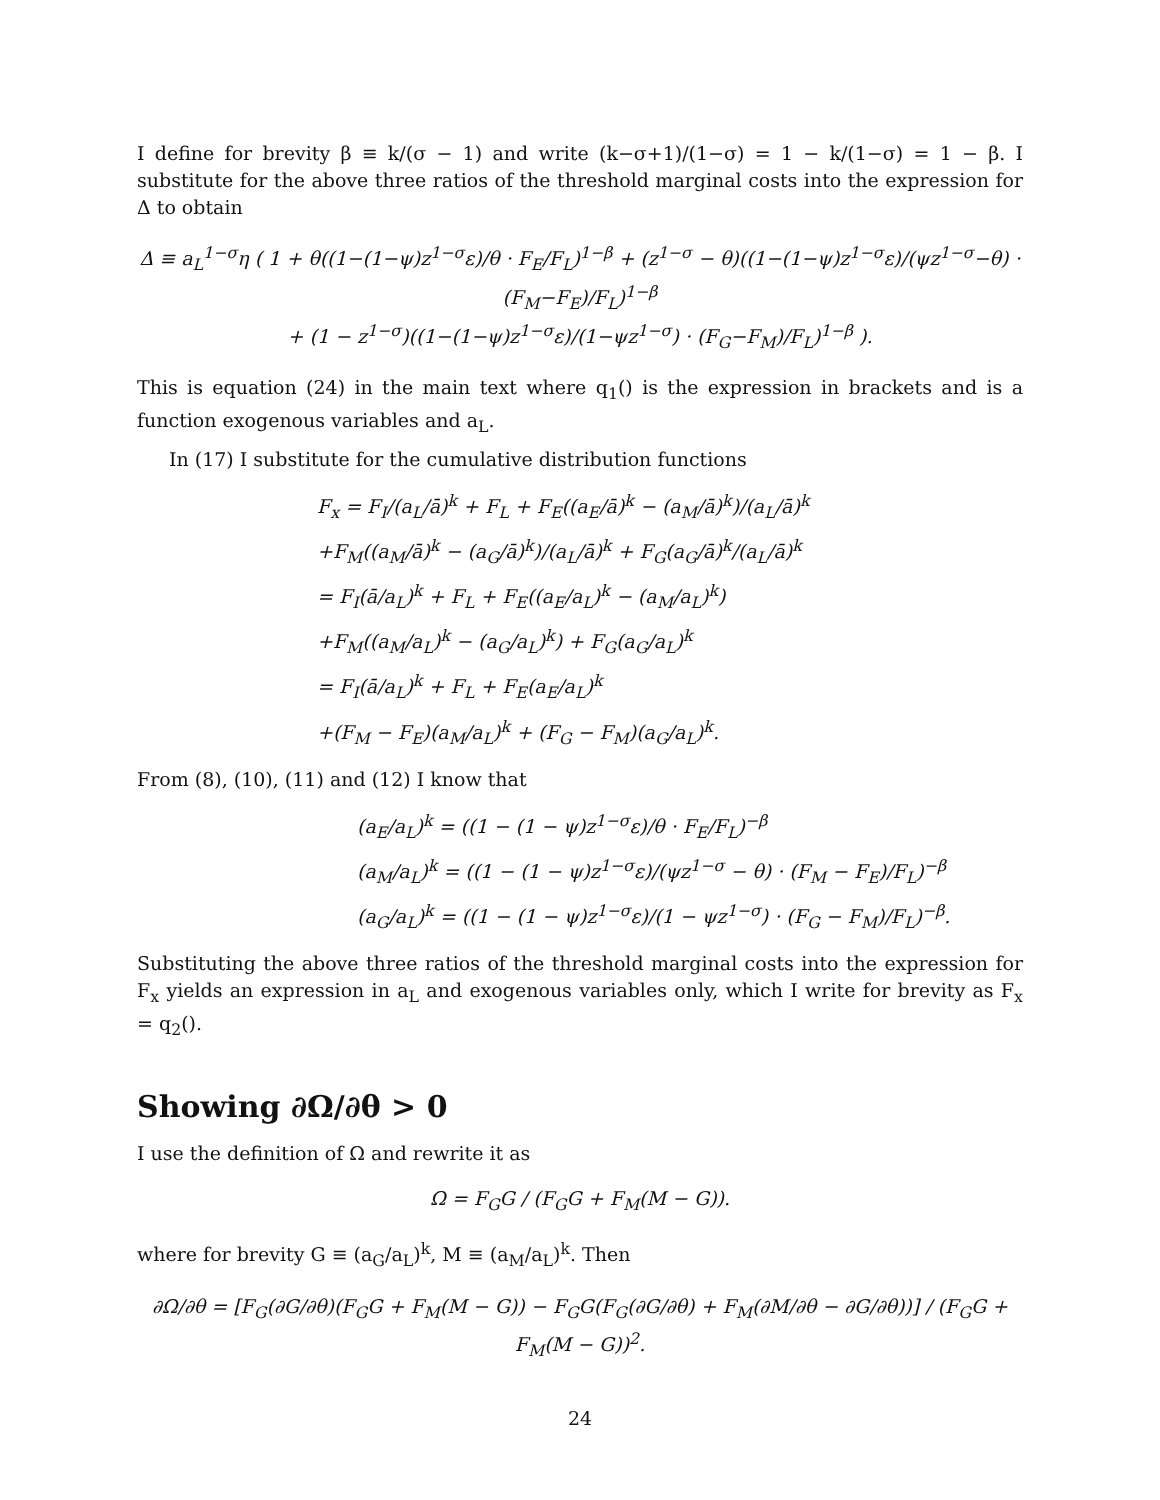I define for brevity β ≡ k/(σ − 1) and write (k−σ+1)/(1−σ) = 1 − k/(1−σ) = 1 − β. I substitute for the above three ratios of the threshold marginal costs into the expression for Δ to obtain
Δ ≡ a<sub>L</sub><sup>1−σ</sup>η ( 1 + θ((1−(1−ψ)z<sup>1−σ</sup>ε)/θ · F<sub>E</sub>/F<sub>L</sub>)<sup>1−β</sup> + (z<sup>1−σ</sup> − θ)((1−(1−ψ)z<sup>1−σ</sup>ε)/(ψz<sup>1−σ</sup>−θ) · (F<sub>M</sub>−F<sub>E</sub>)/F<sub>L</sub>)<sup>1−β</sup>
+ (1 − z<sup>1−σ</sup>)((1−(1−ψ)z<sup>1−σ</sup>ε)/(1−ψz<sup>1−σ</sup>) · (F<sub>G</sub>−F<sub>M</sub>)/F<sub>L</sub>)<sup>1−β</sup> ).
This is equation (24) in the main text where q<sub>1</sub>() is the expression in brackets and is a function exogenous variables and a<sub>L</sub>.
In (17) I substitute for the cumulative distribution functions
F<sub>x</sub> = F<sub>I</sub>/(a<sub>L</sub>/ā)<sup>k</sup> + F<sub>L</sub> + F<sub>E</sub>((a<sub>E</sub>/ā)<sup>k</sup> − (a<sub>M</sub>/ā)<sup>k</sup>)/(a<sub>L</sub>/ā)<sup>k</sup>
+F<sub>M</sub>((a<sub>M</sub>/ā)<sup>k</sup> − (a<sub>G</sub>/ā)<sup>k</sup>)/(a<sub>L</sub>/ā)<sup>k</sup> + F<sub>G</sub>(a<sub>G</sub>/ā)<sup>k</sup>/(a<sub>L</sub>/ā)<sup>k</sup>
= F<sub>I</sub>(ā/a<sub>L</sub>)<sup>k</sup> + F<sub>L</sub> + F<sub>E</sub>((a<sub>E</sub>/a<sub>L</sub>)<sup>k</sup> − (a<sub>M</sub>/a<sub>L</sub>)<sup>k</sup>)
+F<sub>M</sub>((a<sub>M</sub>/a<sub>L</sub>)<sup>k</sup> − (a<sub>G</sub>/a<sub>L</sub>)<sup>k</sup>) + F<sub>G</sub>(a<sub>G</sub>/a<sub>L</sub>)<sup>k</sup>
= F<sub>I</sub>(ā/a<sub>L</sub>)<sup>k</sup> + F<sub>L</sub> + F<sub>E</sub>(a<sub>E</sub>/a<sub>L</sub>)<sup>k</sup>
+(F<sub>M</sub> − F<sub>E</sub>)(a<sub>M</sub>/a<sub>L</sub>)<sup>k</sup> + (F<sub>G</sub> − F<sub>M</sub>)(a<sub>G</sub>/a<sub>L</sub>)<sup>k</sup>.
From (8), (10), (11) and (12) I know that
(a<sub>E</sub>/a<sub>L</sub>)<sup>k</sup> = ((1 − (1 − ψ)z<sup>1−σ</sup>ε)/θ · F<sub>E</sub>/F<sub>L</sub>)<sup>−β</sup>
(a<sub>M</sub>/a<sub>L</sub>)<sup>k</sup> = ((1 − (1 − ψ)z<sup>1−σ</sup>ε)/(ψz<sup>1−σ</sup> − θ) · (F<sub>M</sub> − F<sub>E</sub>)/F<sub>L</sub>)<sup>−β</sup>
(a<sub>G</sub>/a<sub>L</sub>)<sup>k</sup> = ((1 − (1 − ψ)z<sup>1−σ</sup>ε)/(1 − ψz<sup>1−σ</sup>) · (F<sub>G</sub> − F<sub>M</sub>)/F<sub>L</sub>)<sup>−β</sup>.
Substituting the above three ratios of the threshold marginal costs into the expression for F<sub>x</sub> yields an expression in a<sub>L</sub> and exogenous variables only, which I write for brevity as F<sub>x</sub> = q<sub>2</sub>().
Showing ∂Ω/∂θ > 0
I use the definition of Ω and rewrite it as
Ω = F<sub>G</sub>G / (F<sub>G</sub>G + F<sub>M</sub>(M − G)).
where for brevity G ≡ (a<sub>G</sub>/a<sub>L</sub>)<sup>k</sup>, M ≡ (a<sub>M</sub>/a<sub>L</sub>)<sup>k</sup>. Then
∂Ω/∂θ = [F<sub>G</sub>(∂G/∂θ)(F<sub>G</sub>G + F<sub>M</sub>(M − G)) − F<sub>G</sub>G(F<sub>G</sub>(∂G/∂θ) + F<sub>M</sub>(∂M/∂θ − ∂G/∂θ))] / (F<sub>G</sub>G + F<sub>M</sub>(M − G))<sup>2</sup>.
24